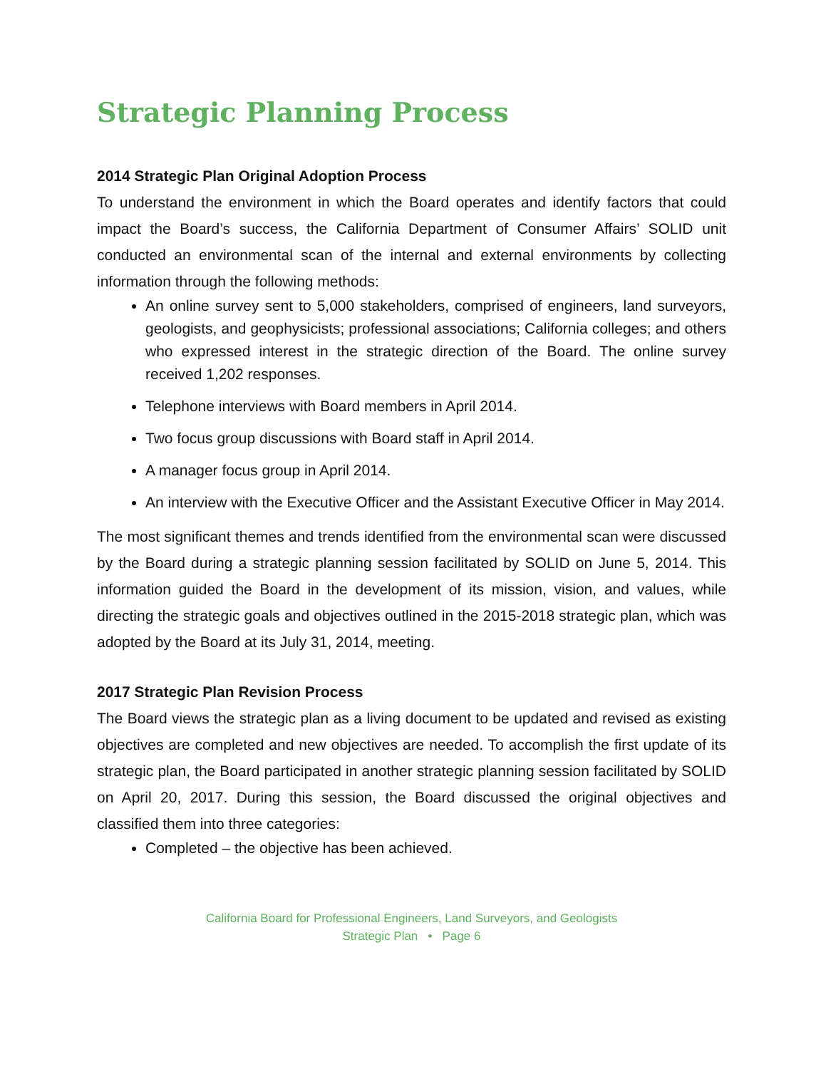Strategic Planning Process
2014 Strategic Plan Original Adoption Process
To understand the environment in which the Board operates and identify factors that could impact the Board’s success, the California Department of Consumer Affairs’ SOLID unit conducted an environmental scan of the internal and external environments by collecting information through the following methods:
An online survey sent to 5,000 stakeholders, comprised of engineers, land surveyors, geologists, and geophysicists; professional associations; California colleges; and others who expressed interest in the strategic direction of the Board. The online survey received 1,202 responses.
Telephone interviews with Board members in April 2014.
Two focus group discussions with Board staff in April 2014.
A manager focus group in April 2014.
An interview with the Executive Officer and the Assistant Executive Officer in May 2014.
The most significant themes and trends identified from the environmental scan were discussed by the Board during a strategic planning session facilitated by SOLID on June 5, 2014. This information guided the Board in the development of its mission, vision, and values, while directing the strategic goals and objectives outlined in the 2015-2018 strategic plan, which was adopted by the Board at its July 31, 2014, meeting.
2017 Strategic Plan Revision Process
The Board views the strategic plan as a living document to be updated and revised as existing objectives are completed and new objectives are needed. To accomplish the first update of its strategic plan, the Board participated in another strategic planning session facilitated by SOLID on April 20, 2017. During this session, the Board discussed the original objectives and classified them into three categories:
Completed – the objective has been achieved.
California Board for Professional Engineers, Land Surveyors, and Geologists
Strategic Plan • Page 6